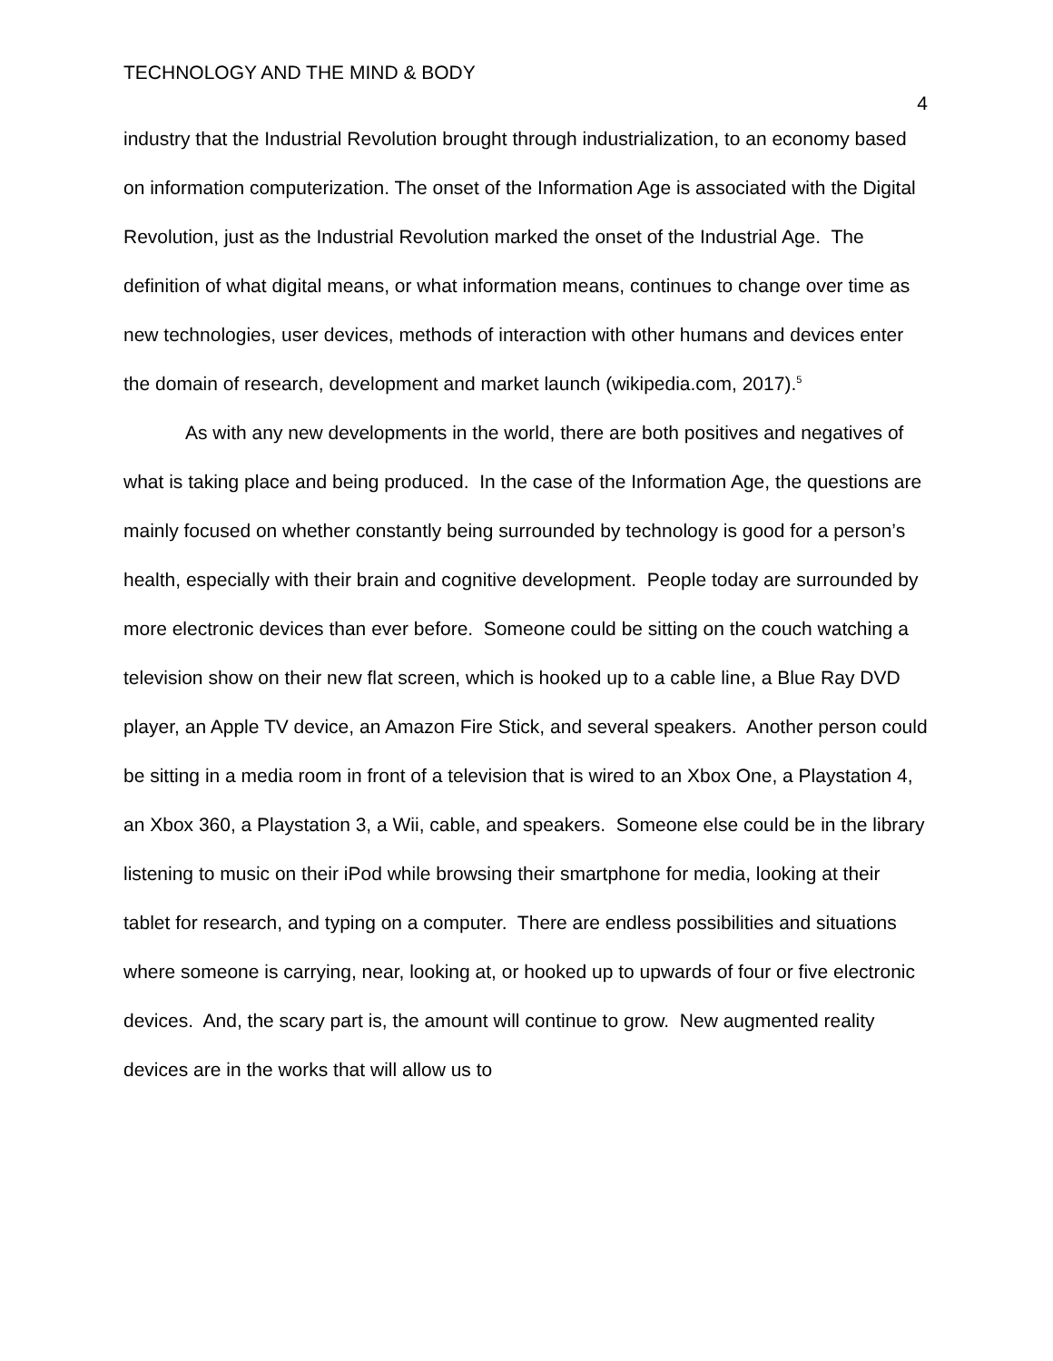TECHNOLOGY AND THE MIND & BODY 4
industry that the Industrial Revolution brought through industrialization, to an economy based on information computerization. The onset of the Information Age is associated with the Digital Revolution, just as the Industrial Revolution marked the onset of the Industrial Age. The definition of what digital means, or what information means, continues to change over time as new technologies, user devices, methods of interaction with other humans and devices enter the domain of research, development and market launch (wikipedia.com, 2017).<sup>5</sup>
As with any new developments in the world, there are both positives and negatives of what is taking place and being produced. In the case of the Information Age, the questions are mainly focused on whether constantly being surrounded by technology is good for a person’s health, especially with their brain and cognitive development. People today are surrounded by more electronic devices than ever before. Someone could be sitting on the couch watching a television show on their new flat screen, which is hooked up to a cable line, a Blue Ray DVD player, an Apple TV device, an Amazon Fire Stick, and several speakers. Another person could be sitting in a media room in front of a television that is wired to an Xbox One, a Playstation 4, an Xbox 360, a Playstation 3, a Wii, cable, and speakers. Someone else could be in the library listening to music on their iPod while browsing their smartphone for media, looking at their tablet for research, and typing on a computer. There are endless possibilities and situations where someone is carrying, near, looking at, or hooked up to upwards of four or five electronic devices. And, the scary part is, the amount will continue to grow. New augmented reality devices are in the works that will allow us to